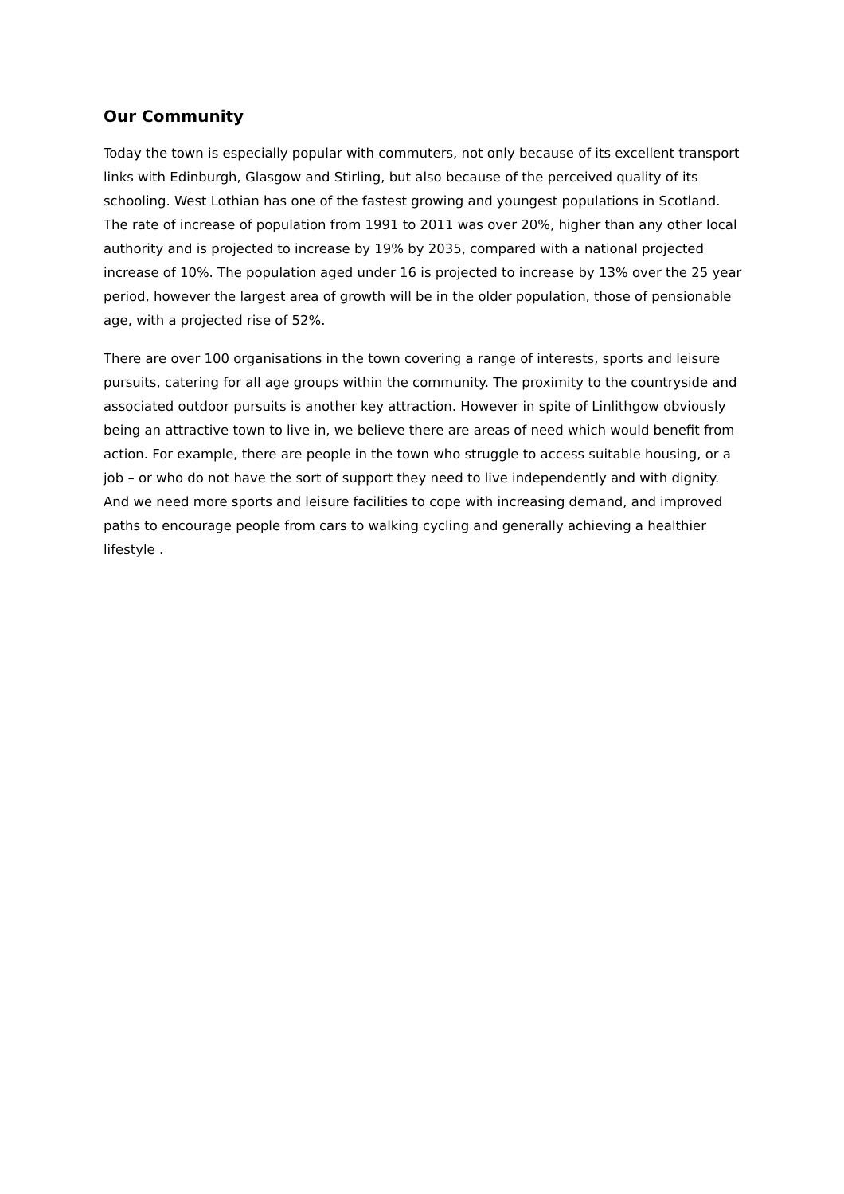Our Community
Today the town is especially popular with commuters, not only because of its excellent transport links with Edinburgh, Glasgow and Stirling, but also because of the perceived quality of its schooling. West Lothian has one of the fastest growing and youngest populations in Scotland. The rate of increase of population from 1991 to 2011 was over 20%, higher than any other local authority and is projected to increase by 19% by 2035, compared with a national projected increase of 10%. The population aged under 16 is projected to increase by 13% over the 25 year period, however the largest area of growth will be in the older population, those of pensionable age, with a projected rise of 52%.
There are over 100 organisations in the town covering a range of interests, sports and leisure pursuits, catering for all age groups within the community. The proximity to the countryside and associated outdoor pursuits is another key attraction. However in spite of Linlithgow obviously being an attractive town to live in, we believe there are areas of need which would benefit from action. For example, there are people in the town who struggle to access suitable housing, or a job – or who do not have the sort of support they need to live independently and with dignity. And we need more sports and leisure facilities to cope with increasing demand, and improved paths to encourage people from cars to walking cycling and generally achieving a healthier lifestyle .